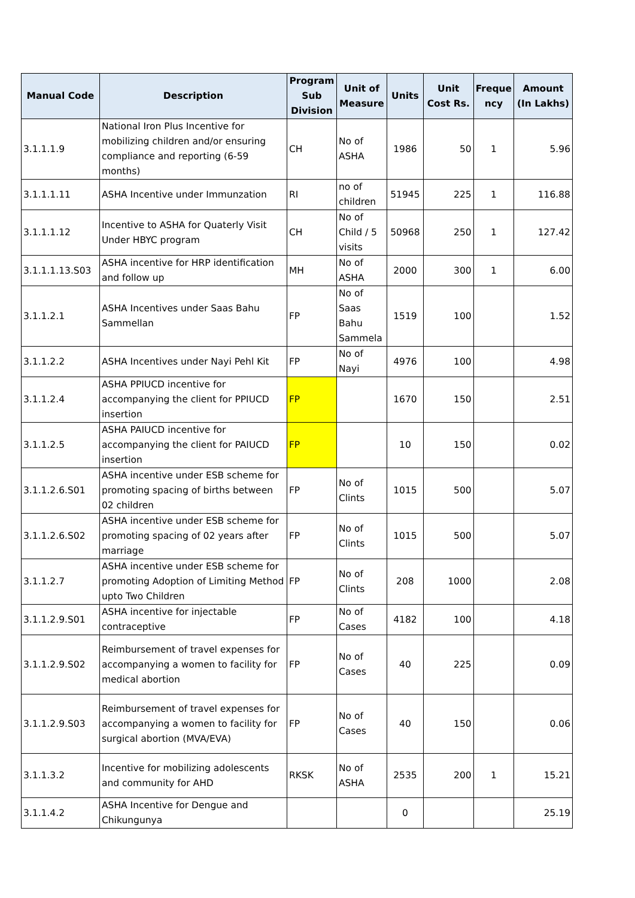| Manual Code | Description | Program Sub Division | Unit of Measure | Units | Unit Cost Rs. | Freque ncy | Amount (In Lakhs) |
| --- | --- | --- | --- | --- | --- | --- | --- |
| 3.1.1.1.9 | National Iron Plus Incentive for mobilizing children and/or ensuring compliance and reporting (6-59 months) | CH | No of ASHA | 1986 | 50 | 1 | 5.96 |
| 3.1.1.1.11 | ASHA Incentive under Immunzation | RI | no of children | 51945 | 225 | 1 | 116.88 |
| 3.1.1.1.12 | Incentive to ASHA for Quaterly Visit Under HBYC program | CH | No of Child / 5 visits | 50968 | 250 | 1 | 127.42 |
| 3.1.1.1.13.S03 | ASHA incentive for HRP identification and follow up | MH | No of ASHA | 2000 | 300 | 1 | 6.00 |
| 3.1.1.2.1 | ASHA Incentives under Saas Bahu Sammellan | FP | No of Saas Bahu Sammela | 1519 | 100 | | 1.52 |
| 3.1.1.2.2 | ASHA Incentives under Nayi Pehl Kit | FP | No of Nayi | 4976 | 100 | | 4.98 |
| 3.1.1.2.4 | ASHA PPIUCD incentive for accompanying the client for PPIUCD insertion | FP | | 1670 | 150 | | 2.51 |
| 3.1.1.2.5 | ASHA PAIUCD incentive for accompanying the client for PAIUCD insertion | FP | | 10 | 150 | | 0.02 |
| 3.1.1.2.6.S01 | ASHA incentive under ESB scheme for promoting spacing of births between 02 children | FP | No of Clints | 1015 | 500 | | 5.07 |
| 3.1.1.2.6.S02 | ASHA incentive under ESB scheme for promoting spacing of 02 years after marriage | FP | No of Clints | 1015 | 500 | | 5.07 |
| 3.1.1.2.7 | ASHA incentive under ESB scheme for promoting Adoption of Limiting Method upto Two Children | FP | No of Clints | 208 | 1000 | | 2.08 |
| 3.1.1.2.9.S01 | ASHA incentive for injectable contraceptive | FP | No of Cases | 4182 | 100 | | 4.18 |
| 3.1.1.2.9.S02 | Reimbursement of travel expenses for accompanying a women to facility for medical abortion | FP | No of Cases | 40 | 225 | | 0.09 |
| 3.1.1.2.9.S03 | Reimbursement of travel expenses for accompanying a women to facility for surgical abortion (MVA/EVA) | FP | No of Cases | 40 | 150 | | 0.06 |
| 3.1.1.3.2 | Incentive for mobilizing adolescents and community for AHD | RKSK | No of ASHA | 2535 | 200 | 1 | 15.21 |
| 3.1.1.4.2 | ASHA Incentive for Dengue and Chikungunya | | | 0 | | | 25.19 |